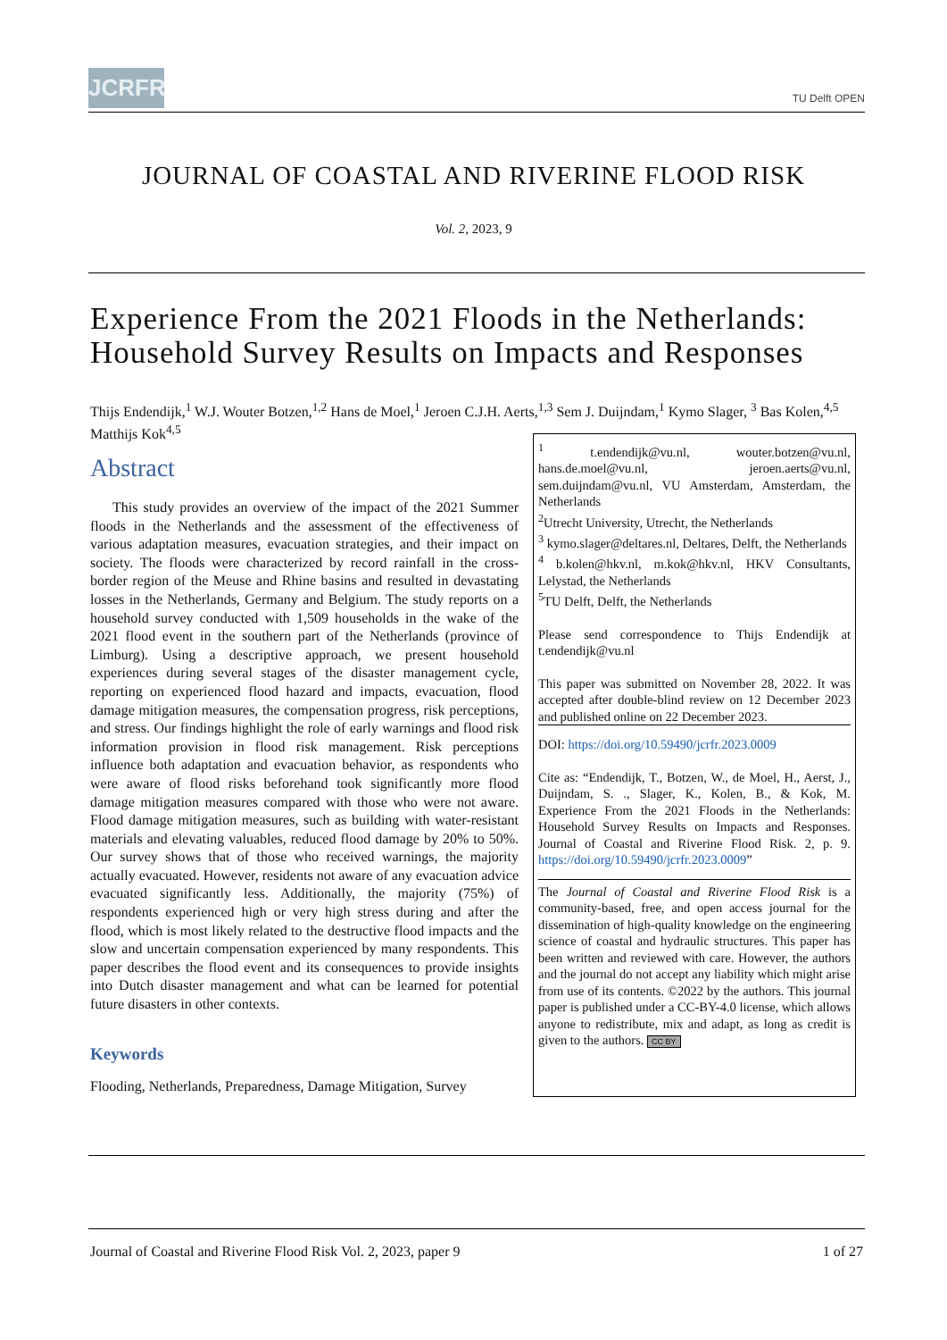JCRFR
TU Delft OPEN
JOURNAL OF COASTAL AND RIVERINE FLOOD RISK
Vol. 2, 2023, 9
Experience From the 2021 Floods in the Netherlands:
Household Survey Results on Impacts and Responses
Thijs Endendijk,<sup>1</sup> W.J. Wouter Botzen,<sup>1,2</sup> Hans de Moel,<sup>1</sup> Jeroen C.J.H. Aerts,<sup>1,3</sup> Sem J. Duijndam,<sup>1</sup> Kymo Slager, <sup>3</sup> Bas Kolen,<sup>4,5</sup> Matthijs Kok<sup>4,5</sup>
Abstract
This study provides an overview of the impact of the 2021 Summer floods in the Netherlands and the assessment of the effectiveness of various adaptation measures, evacuation strategies, and their impact on society. The floods were characterized by record rainfall in the cross-border region of the Meuse and Rhine basins and resulted in devastating losses in the Netherlands, Germany and Belgium. The study reports on a household survey conducted with 1,509 households in the wake of the 2021 flood event in the southern part of the Netherlands (province of Limburg). Using a descriptive approach, we present household experiences during several stages of the disaster management cycle, reporting on experienced flood hazard and impacts, evacuation, flood damage mitigation measures, the compensation progress, risk perceptions, and stress. Our findings highlight the role of early warnings and flood risk information provision in flood risk management. Risk perceptions influence both adaptation and evacuation behavior, as respondents who were aware of flood risks beforehand took significantly more flood damage mitigation measures compared with those who were not aware. Flood damage mitigation measures, such as building with water-resistant materials and elevating valuables, reduced flood damage by 20% to 50%. Our survey shows that of those who received warnings, the majority actually evacuated. However, residents not aware of any evacuation advice evacuated significantly less. Additionally, the majority (75%) of respondents experienced high or very high stress during and after the flood, which is most likely related to the destructive flood impacts and the slow and uncertain compensation experienced by many respondents. This paper describes the flood event and its consequences to provide insights into Dutch disaster management and what can be learned for potential future disasters in other contexts.
Keywords
Flooding, Netherlands, Preparedness, Damage Mitigation, Survey
<sup>1</sup> t.endendijk@vu.nl, wouter.botzen@vu.nl, hans.de.moel@vu.nl, jeroen.aerts@vu.nl, sem.duijndam@vu.nl, VU Amsterdam, Amsterdam, the Netherlands
<sup>2</sup> Utrecht University, Utrecht, the Netherlands
<sup>3</sup> kymo.slager@deltares.nl, Deltares, Delft, the Netherlands
<sup>4</sup> b.kolen@hkv.nl, m.kok@hkv.nl, HKV Consultants, Lelystad, the Netherlands
<sup>5</sup> TU Delft, Delft, the Netherlands
Please send correspondence to Thijs Endendijk at t.endendijk@vu.nl
This paper was submitted on November 28, 2022. It was accepted after double-blind review on 12 December 2023 and published online on 22 December 2023.
DOI: https://doi.org/10.59490/jcrfr.2023.0009
Cite as: “Endendijk, T., Botzen, W., de Moel, H., Aerst, J., Duijndam, S. ., Slager, K., Kolen, B., & Kok, M. Experience From the 2021 Floods in the Netherlands: Household Survey Results on Impacts and Responses. Journal of Coastal and Riverine Flood Risk. 2, p. 9. https://doi.org/10.59490/jcrfr.2023.0009”
The Journal of Coastal and Riverine Flood Risk is a community-based, free, and open access journal for the dissemination of high-quality knowledge on the engineering science of coastal and hydraulic structures. This paper has been written and reviewed with care. However, the authors and the journal do not accept any liability which might arise from use of its contents. ©2022 by the authors. This journal paper is published under a CC-BY-4.0 license, which allows anyone to redistribute, mix and adapt, as long as credit is given to the authors. CC BY
Journal of Coastal and Riverine Flood Risk Vol. 2, 2023, paper 9 1 of 27